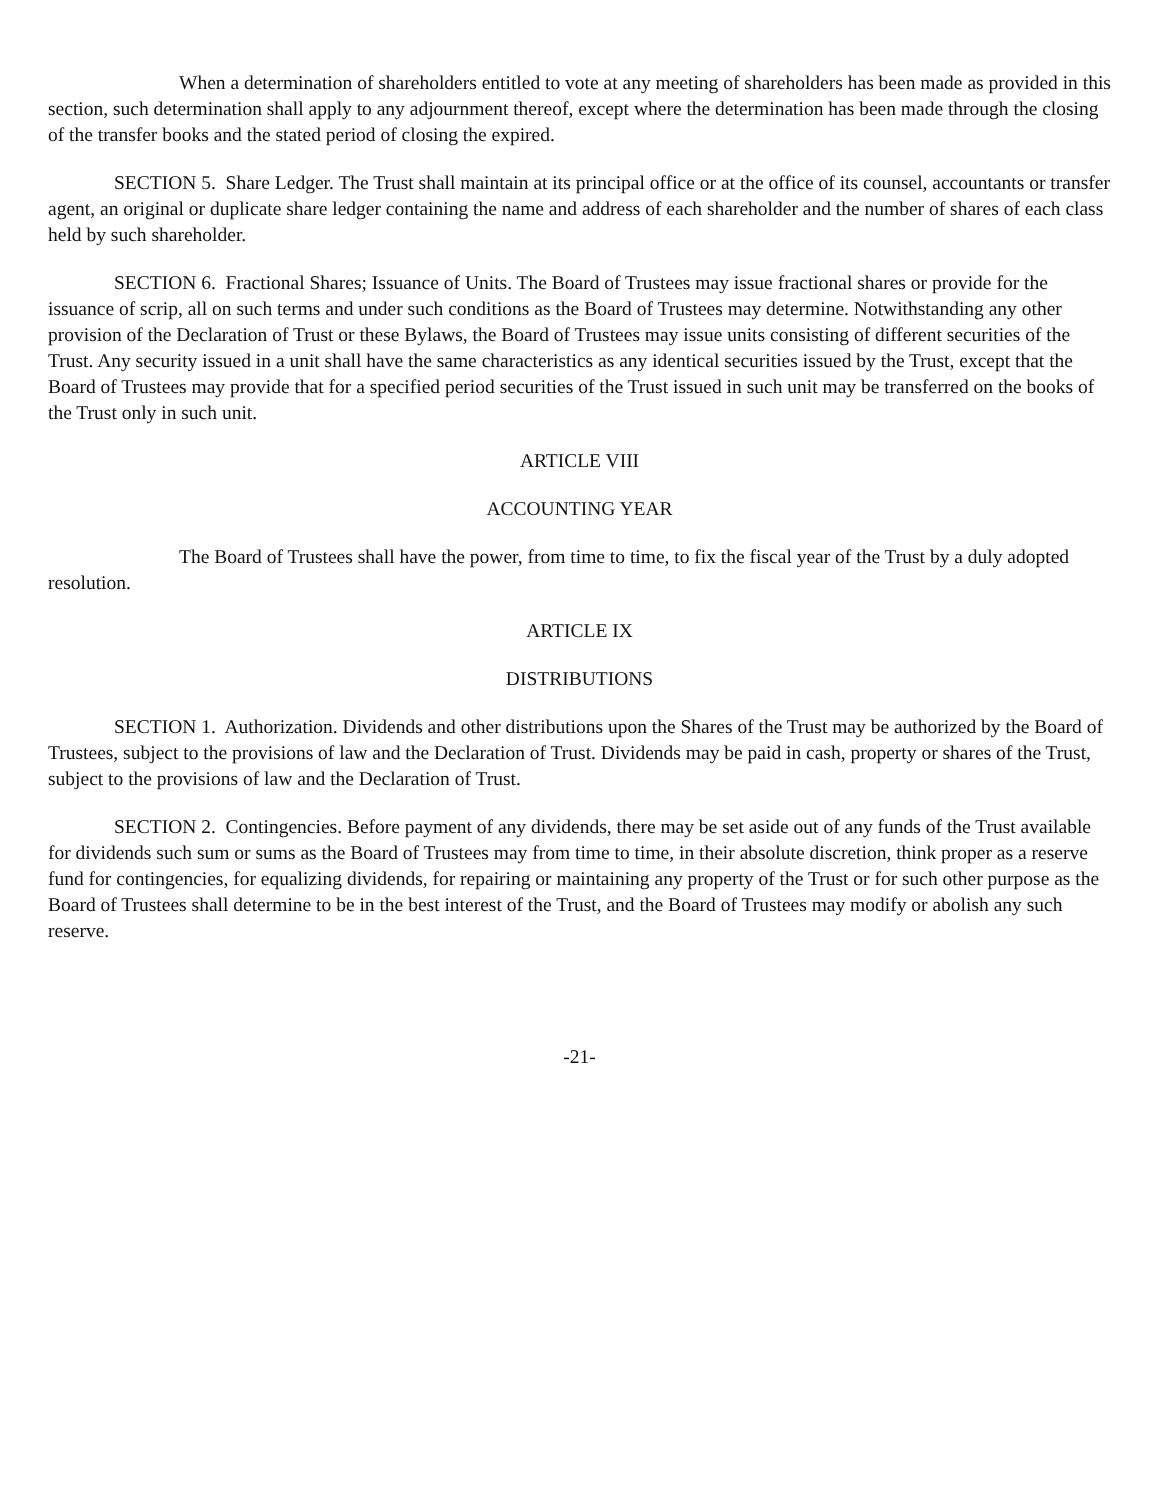When a determination of shareholders entitled to vote at any meeting of shareholders has been made as provided in this section, such determination shall apply to any adjournment thereof, except where the determination has been made through the closing of the transfer books and the stated period of closing the expired.
SECTION 5. Share Ledger. The Trust shall maintain at its principal office or at the office of its counsel, accountants or transfer agent, an original or duplicate share ledger containing the name and address of each shareholder and the number of shares of each class held by such shareholder.
SECTION 6. Fractional Shares; Issuance of Units. The Board of Trustees may issue fractional shares or provide for the issuance of scrip, all on such terms and under such conditions as the Board of Trustees may determine. Notwithstanding any other provision of the Declaration of Trust or these Bylaws, the Board of Trustees may issue units consisting of different securities of the Trust. Any security issued in a unit shall have the same characteristics as any identical securities issued by the Trust, except that the Board of Trustees may provide that for a specified period securities of the Trust issued in such unit may be transferred on the books of the Trust only in such unit.
ARTICLE VIII
ACCOUNTING YEAR
The Board of Trustees shall have the power, from time to time, to fix the fiscal year of the Trust by a duly adopted resolution.
ARTICLE IX
DISTRIBUTIONS
SECTION 1. Authorization. Dividends and other distributions upon the Shares of the Trust may be authorized by the Board of Trustees, subject to the provisions of law and the Declaration of Trust. Dividends may be paid in cash, property or shares of the Trust, subject to the provisions of law and the Declaration of Trust.
SECTION 2. Contingencies. Before payment of any dividends, there may be set aside out of any funds of the Trust available for dividends such sum or sums as the Board of Trustees may from time to time, in their absolute discretion, think proper as a reserve fund for contingencies, for equalizing dividends, for repairing or maintaining any property of the Trust or for such other purpose as the Board of Trustees shall determine to be in the best interest of the Trust, and the Board of Trustees may modify or abolish any such reserve.
-21-